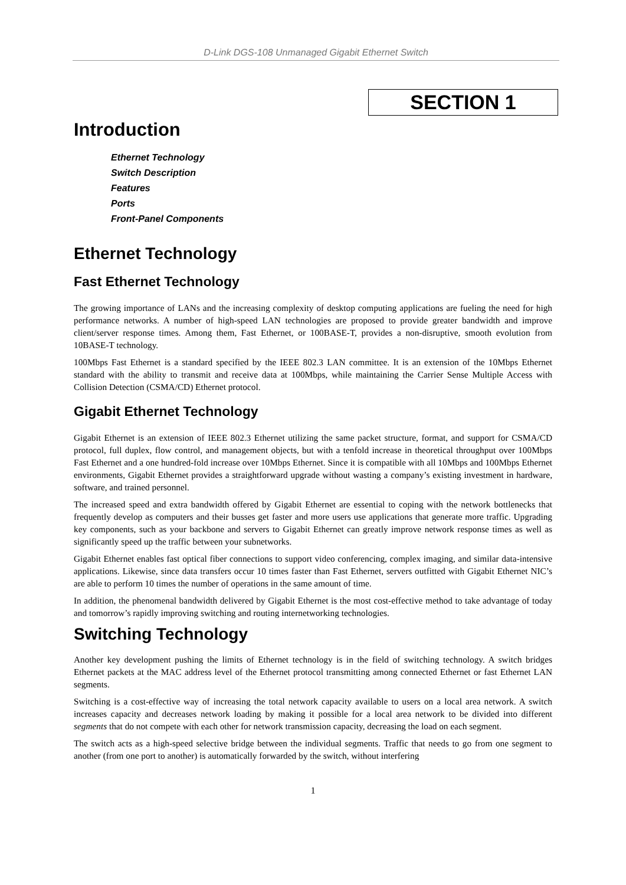D-Link DGS-108 Unmanaged Gigabit Ethernet Switch
SECTION 1
Introduction
Ethernet Technology
Switch Description
Features
Ports
Front-Panel Components
Ethernet Technology
Fast Ethernet Technology
The growing importance of LANs and the increasing complexity of desktop computing applications are fueling the need for high performance networks. A number of high-speed LAN technologies are proposed to provide greater bandwidth and improve client/server response times. Among them, Fast Ethernet, or 100BASE-T, provides a non-disruptive, smooth evolution from 10BASE-T technology.
100Mbps Fast Ethernet is a standard specified by the IEEE 802.3 LAN committee. It is an extension of the 10Mbps Ethernet standard with the ability to transmit and receive data at 100Mbps, while maintaining the Carrier Sense Multiple Access with Collision Detection (CSMA/CD) Ethernet protocol.
Gigabit Ethernet Technology
Gigabit Ethernet is an extension of IEEE 802.3 Ethernet utilizing the same packet structure, format, and support for CSMA/CD protocol, full duplex, flow control, and management objects, but with a tenfold increase in theoretical throughput over 100Mbps Fast Ethernet and a one hundred-fold increase over 10Mbps Ethernet. Since it is compatible with all 10Mbps and 100Mbps Ethernet environments, Gigabit Ethernet provides a straightforward upgrade without wasting a company’s existing investment in hardware, software, and trained personnel.
The increased speed and extra bandwidth offered by Gigabit Ethernet are essential to coping with the network bottlenecks that frequently develop as computers and their busses get faster and more users use applications that generate more traffic. Upgrading key components, such as your backbone and servers to Gigabit Ethernet can greatly improve network response times as well as significantly speed up the traffic between your subnetworks.
Gigabit Ethernet enables fast optical fiber connections to support video conferencing, complex imaging, and similar data-intensive applications. Likewise, since data transfers occur 10 times faster than Fast Ethernet, servers outfitted with Gigabit Ethernet NIC’s are able to perform 10 times the number of operations in the same amount of time.
In addition, the phenomenal bandwidth delivered by Gigabit Ethernet is the most cost-effective method to take advantage of today and tomorrow’s rapidly improving switching and routing internetworking technologies.
Switching Technology
Another key development pushing the limits of Ethernet technology is in the field of switching technology. A switch bridges Ethernet packets at the MAC address level of the Ethernet protocol transmitting among connected Ethernet or fast Ethernet LAN segments.
Switching is a cost-effective way of increasing the total network capacity available to users on a local area network. A switch increases capacity and decreases network loading by making it possible for a local area network to be divided into different segments that do not compete with each other for network transmission capacity, decreasing the load on each segment.
The switch acts as a high-speed selective bridge between the individual segments. Traffic that needs to go from one segment to another (from one port to another) is automatically forwarded by the switch, without interfering
1